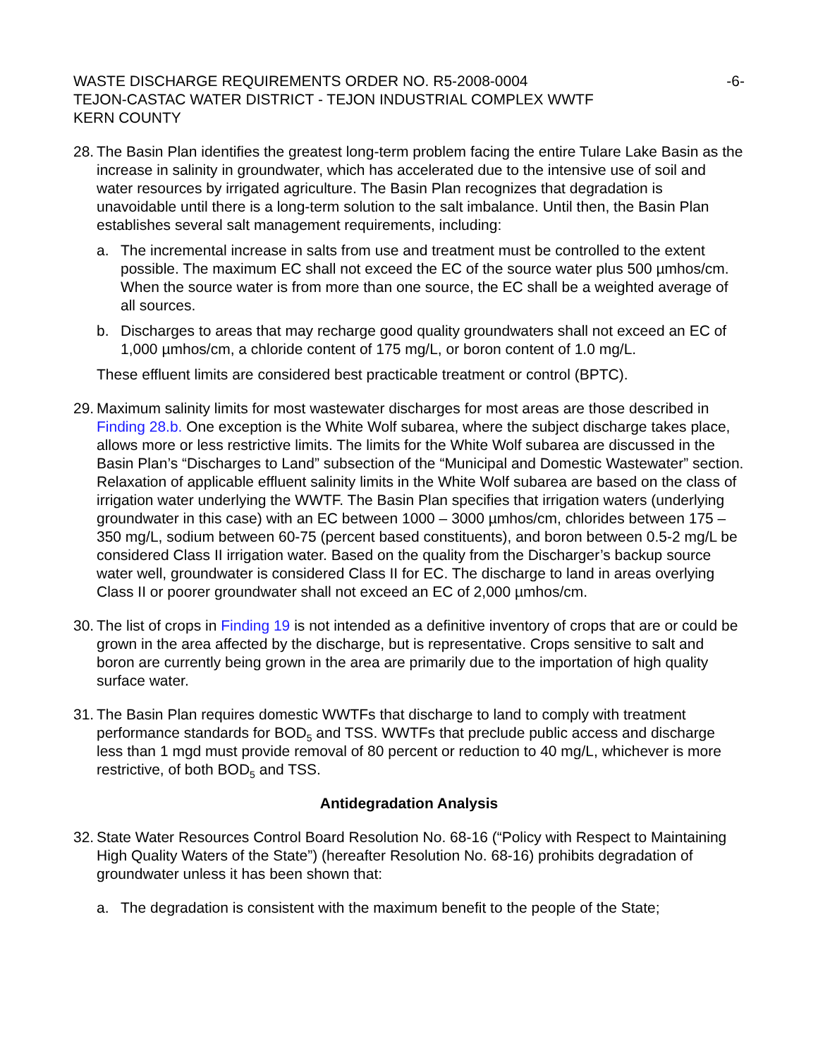WASTE DISCHARGE REQUIREMENTS ORDER NO. R5-2008-0004
TEJON-CASTAC WATER DISTRICT - TEJON INDUSTRIAL COMPLEX WWTF
KERN COUNTY
-6-
28.
The Basin Plan identifies the greatest long-term problem facing the entire Tulare Lake Basin as the increase in salinity in groundwater, which has accelerated due to the intensive use of soil and water resources by irrigated agriculture. The Basin Plan recognizes that degradation is unavoidable until there is a long-term solution to the salt imbalance. Until then, the Basin Plan establishes several salt management requirements, including:
a. The incremental increase in salts from use and treatment must be controlled to the extent possible. The maximum EC shall not exceed the EC of the source water plus 500 µmhos/cm. When the source water is from more than one source, the EC shall be a weighted average of all sources.
b. Discharges to areas that may recharge good quality groundwaters shall not exceed an EC of 1,000 µmhos/cm, a chloride content of 175 mg/L, or boron content of 1.0 mg/L.
These effluent limits are considered best practicable treatment or control (BPTC).
29.
Maximum salinity limits for most wastewater discharges for most areas are those described in Finding 28.b. One exception is the White Wolf subarea, where the subject discharge takes place, allows more or less restrictive limits. The limits for the White Wolf subarea are discussed in the Basin Plan’s “Discharges to Land” subsection of the “Municipal and Domestic Wastewater” section. Relaxation of applicable effluent salinity limits in the White Wolf subarea are based on the class of irrigation water underlying the WWTF. The Basin Plan specifies that irrigation waters (underlying groundwater in this case) with an EC between 1000 – 3000 µmhos/cm, chlorides between 175 – 350 mg/L, sodium between 60-75 (percent based constituents), and boron between 0.5-2 mg/L be considered Class II irrigation water. Based on the quality from the Discharger’s backup source water well, groundwater is considered Class II for EC. The discharge to land in areas overlying Class II or poorer groundwater shall not exceed an EC of 2,000 µmhos/cm.
30.
The list of crops in Finding 19 is not intended as a definitive inventory of crops that are or could be grown in the area affected by the discharge, but is representative. Crops sensitive to salt and boron are currently being grown in the area are primarily due to the importation of high quality surface water.
31.
The Basin Plan requires domestic WWTFs that discharge to land to comply with treatment performance standards for BOD<sub>5</sub> and TSS. WWTFs that preclude public access and discharge less than 1 mgd must provide removal of 80 percent or reduction to 40 mg/L, whichever is more restrictive, of both BOD<sub>5</sub> and TSS.
Antidegradation Analysis
32.
State Water Resources Control Board Resolution No. 68-16 (“Policy with Respect to Maintaining High Quality Waters of the State”) (hereafter Resolution No. 68-16) prohibits degradation of groundwater unless it has been shown that:
a. The degradation is consistent with the maximum benefit to the people of the State;